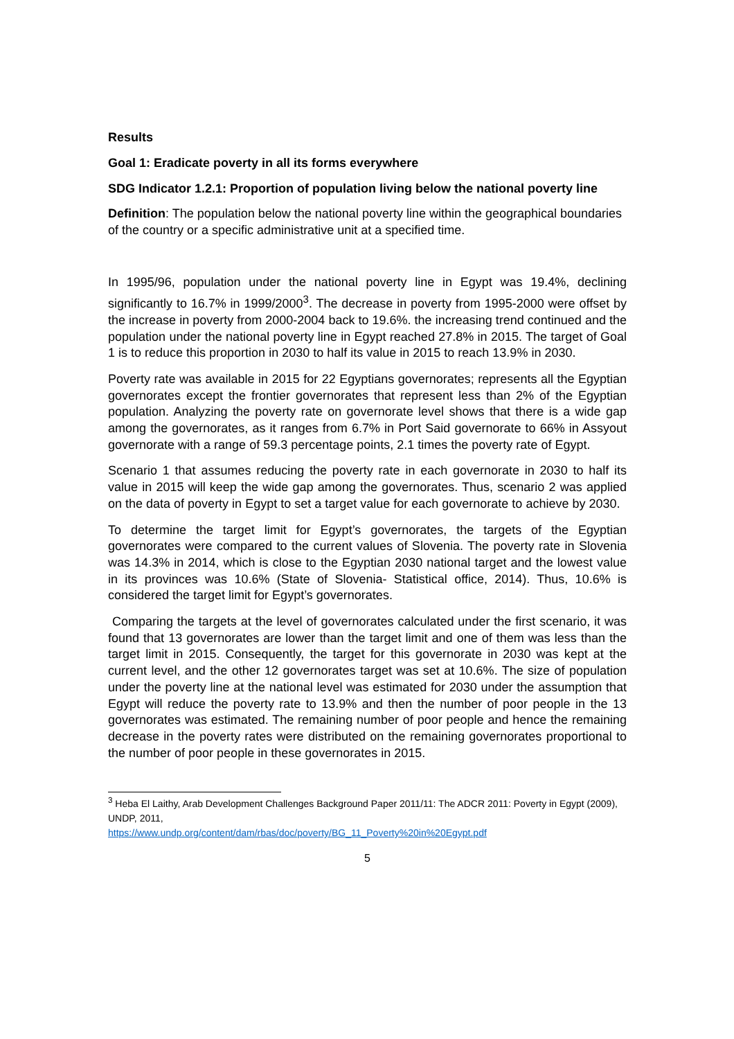Results
Goal 1: Eradicate poverty in all its forms everywhere
SDG Indicator 1.2.1: Proportion of population living below the national poverty line
Definition: The population below the national poverty line within the geographical boundaries of the country or a specific administrative unit at a specified time.
In 1995/96, population under the national poverty line in Egypt was 19.4%, declining significantly to 16.7% in 1999/2000<sup>3</sup>. The decrease in poverty from 1995-2000 were offset by the increase in poverty from 2000-2004 back to 19.6%. the increasing trend continued and the population under the national poverty line in Egypt reached 27.8% in 2015. The target of Goal 1 is to reduce this proportion in 2030 to half its value in 2015 to reach 13.9% in 2030.
Poverty rate was available in 2015 for 22 Egyptians governorates; represents all the Egyptian governorates except the frontier governorates that represent less than 2% of the Egyptian population. Analyzing the poverty rate on governorate level shows that there is a wide gap among the governorates, as it ranges from 6.7% in Port Said governorate to 66% in Assyout governorate with a range of 59.3 percentage points, 2.1 times the poverty rate of Egypt.
Scenario 1 that assumes reducing the poverty rate in each governorate in 2030 to half its value in 2015 will keep the wide gap among the governorates. Thus, scenario 2 was applied on the data of poverty in Egypt to set a target value for each governorate to achieve by 2030.
To determine the target limit for Egypt’s governorates, the targets of the Egyptian governorates were compared to the current values of Slovenia. The poverty rate in Slovenia was 14.3% in 2014, which is close to the Egyptian 2030 national target and the lowest value in its provinces was 10.6% (State of Slovenia- Statistical office, 2014). Thus, 10.6% is considered the target limit for Egypt’s governorates.
Comparing the targets at the level of governorates calculated under the first scenario, it was found that 13 governorates are lower than the target limit and one of them was less than the target limit in 2015. Consequently, the target for this governorate in 2030 was kept at the current level, and the other 12 governorates target was set at 10.6%. The size of population under the poverty line at the national level was estimated for 2030 under the assumption that Egypt will reduce the poverty rate to 13.9% and then the number of poor people in the 13 governorates was estimated. The remaining number of poor people and hence the remaining decrease in the poverty rates were distributed on the remaining governorates proportional to the number of poor people in these governorates in 2015.
<sup>3</sup> Heba El Laithy, Arab Development Challenges Background Paper 2011/11: The ADCR 2011: Poverty in Egypt (2009), UNDP, 2011,
https://www.undp.org/content/dam/rbas/doc/poverty/BG_11_Poverty%20in%20Egypt.pdf
5